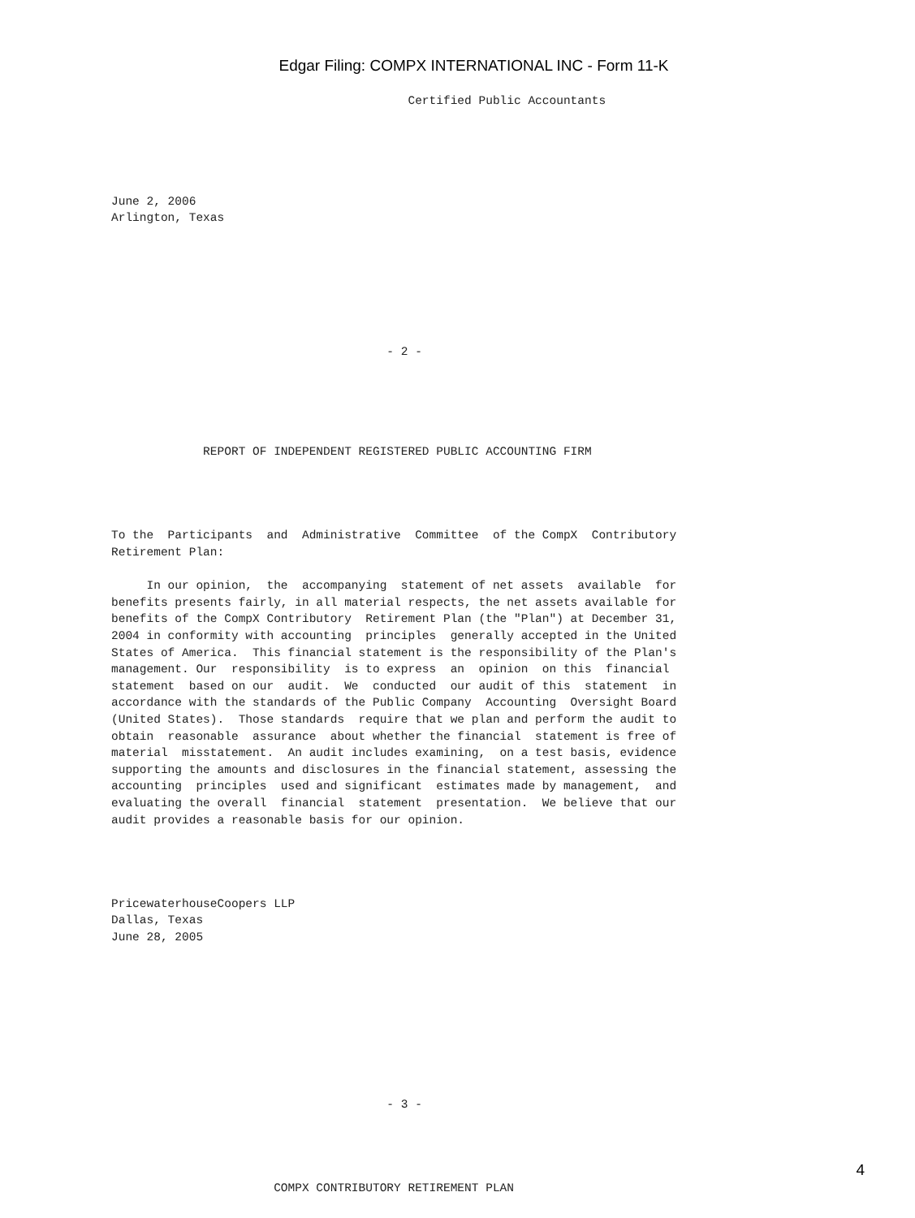Edgar Filing: COMPX INTERNATIONAL INC - Form 11-K
                                          Certified Public Accountants





June 2, 2006
Arlington, Texas







                                       - 2 -





             REPORT OF INDEPENDENT REGISTERED PUBLIC ACCOUNTING FIRM




To the  Participants  and  Administrative  Committee  of the CompX  Contributory
Retirement Plan:

     In our opinion,  the  accompanying  statement of net assets  available  for
benefits presents fairly, in all material respects, the net assets available for
benefits of the CompX Contributory  Retirement Plan (the "Plan") at December 31,
2004 in conformity with accounting  principles  generally accepted in the United
States of America.  This financial statement is the responsibility of the Plan's
management. Our  responsibility  is to express  an  opinion  on this  financial
statement  based on our  audit.  We  conducted  our audit of this  statement  in
accordance with the standards of the Public Company  Accounting  Oversight Board
(United States).  Those standards  require that we plan and perform the audit to
obtain  reasonable  assurance  about whether the financial  statement is free of
material  misstatement.  An audit includes examining,  on a test basis, evidence
supporting the amounts and disclosures in the financial statement, assessing the
accounting  principles  used and significant  estimates made by management,  and
evaluating the overall  financial  statement  presentation.  We believe that our
audit provides a reasonable basis for our opinion.




PricewaterhouseCoopers LLP
Dallas, Texas
June 28, 2005









                                       - 3 -




                       COMPX CONTRIBUTORY RETIREMENT PLAN
4